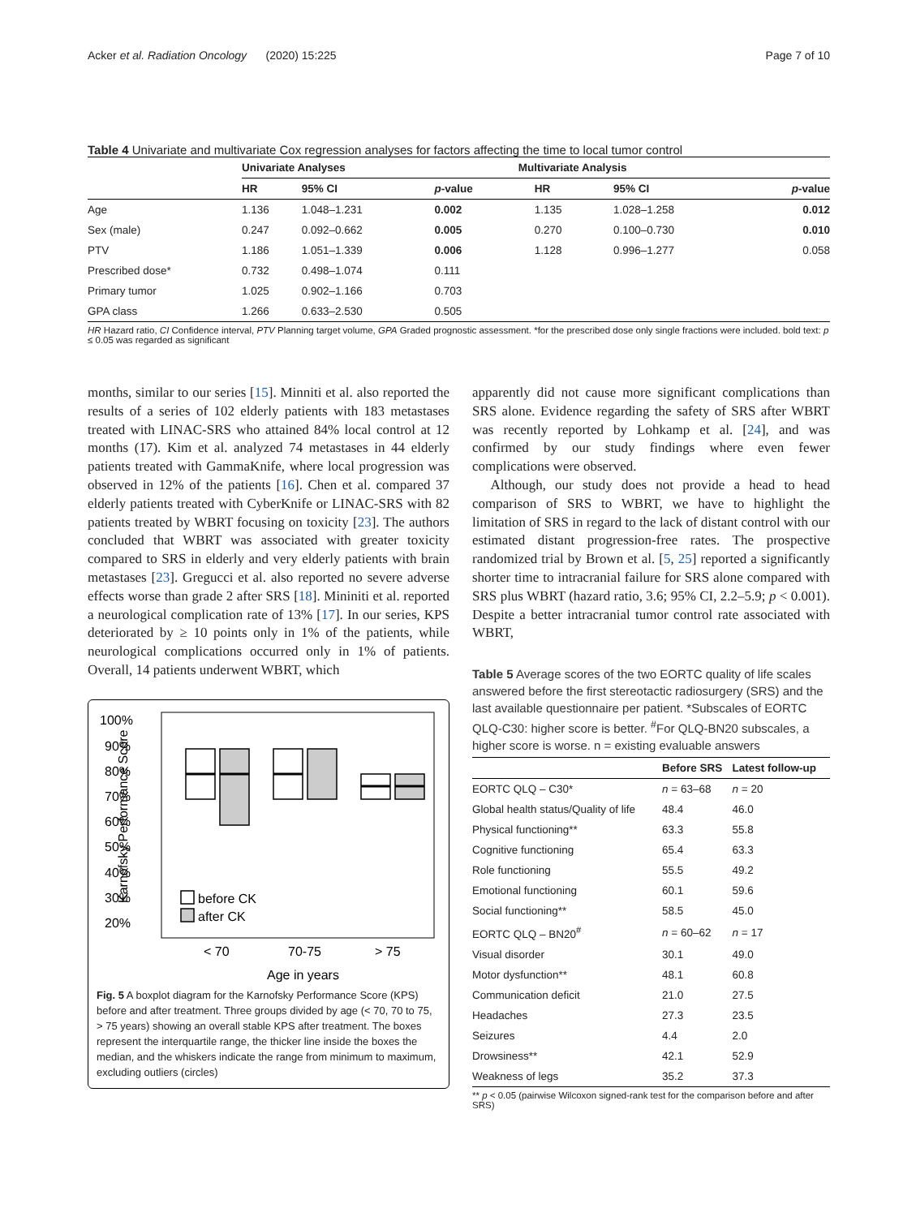Acker et al. Radiation Oncology (2020) 15:225 Page 7 of 10
Table 4 Univariate and multivariate Cox regression analyses for factors affecting the time to local tumor control
| | Univariate Analyses | | | Multivariate Analysis | | |
| --- | --- | --- | --- | --- | --- | --- |
| | HR | 95% CI | p -value | HR | 95% CI | p -value |
| Age | 1.136 | 1.048–1.231 | 0.002 | 1.135 | 1.028–1.258 | 0.012 |
| Sex (male) | 0.247 | 0.092–0.662 | 0.005 | 0.270 | 0.100–0.730 | 0.010 |
| PTV | 1.186 | 1.051–1.339 | 0.006 | 1.128 | 0.996–1.277 | 0.058 |
| Prescribed dose* | 0.732 | 0.498–1.074 | 0.111 | | | |
| Primary tumor | 1.025 | 0.902–1.166 | 0.703 | | | |
| GPA class | 1.266 | 0.633–2.530 | 0.505 | | | |
HR Hazard ratio, CI Confidence interval, PTV Planning target volume, GPA Graded prognostic assessment. *for the prescribed dose only single fractions were included. bold text: p ≤ 0.05 was regarded as significant
months, similar to our series [15]. Minniti et al. also reported the results of a series of 102 elderly patients with 183 metastases treated with LINAC-SRS who attained 84% local control at 12 months (17). Kim et al. analyzed 74 metastases in 44 elderly patients treated with GammaKnife, where local progression was observed in 12% of the patients [16]. Chen et al. compared 37 elderly patients treated with CyberKnife or LINAC-SRS with 82 patients treated by WBRT focusing on toxicity [23]. The authors concluded that WBRT was associated with greater toxicity compared to SRS in elderly and very elderly patients with brain metastases [23]. Gregucci et al. also reported no severe adverse effects worse than grade 2 after SRS [18]. Mininiti et al. reported a neurological complication rate of 13% [17]. In our series, KPS deteriorated by ≥ 10 points only in 1% of the patients, while neurological complications occurred only in 1% of patients. Overall, 14 patients underwent WBRT, which
100%
90%
80%
70%
60%
50%
40%
30%
20%
Karnofsky Performance Score
before CK
after CK
< 70
70-75
> 75
Age in years
Fig. 5 A boxplot diagram for the Karnofsky Performance Score (KPS) before and after treatment. Three groups divided by age (< 70, 70 to 75, > 75 years) showing an overall stable KPS after treatment. The boxes represent the interquartile range, the thicker line inside the boxes the median, and the whiskers indicate the range from minimum to maximum, excluding outliers (circles)
apparently did not cause more significant complications than SRS alone. Evidence regarding the safety of SRS after WBRT was recently reported by Lohkamp et al. [24], and was confirmed by our study findings where even fewer complications were observed.
Although, our study does not provide a head to head comparison of SRS to WBRT, we have to highlight the limitation of SRS in regard to the lack of distant control with our estimated distant progression-free rates. The prospective randomized trial by Brown et al. [5, 25] reported a significantly shorter time to intracranial failure for SRS alone compared with SRS plus WBRT (hazard ratio, 3.6; 95% CI, 2.2–5.9; p < 0.001). Despite a better intracranial tumor control rate associated with WBRT,
Table 5 Average scores of the two EORTC quality of life scales answered before the first stereotactic radiosurgery (SRS) and the last available questionnaire per patient. *Subscales of EORTC QLQ-C30: higher score is better. <sup>#</sup>For QLQ-BN20 subscales, a higher score is worse. n = existing evaluable answers
| | Before SRS | Latest follow-up |
| --- | --- | --- |
| EORTC QLQ – C30* | n = 63–68 | n = 20 |
| Global health status/Quality of life | 48.4 | 46.0 |
| Physical functioning** | 63.3 | 55.8 |
| Cognitive functioning | 65.4 | 63.3 |
| Role functioning | 55.5 | 49.2 |
| Emotional functioning | 60.1 | 59.6 |
| Social functioning** | 58.5 | 45.0 |
| EORTC QLQ – BN20<sup>#</sup> | n = 60–62 | n = 17 |
| Visual disorder | 30.1 | 49.0 |
| Motor dysfunction** | 48.1 | 60.8 |
| Communication deficit | 21.0 | 27.5 |
| Headaches | 27.3 | 23.5 |
| Seizures | 4.4 | 2.0 |
| Drowsiness** | 42.1 | 52.9 |
| Weakness of legs | 35.2 | 37.3 |
** p < 0.05 (pairwise Wilcoxon signed-rank test for the comparison before and after SRS)